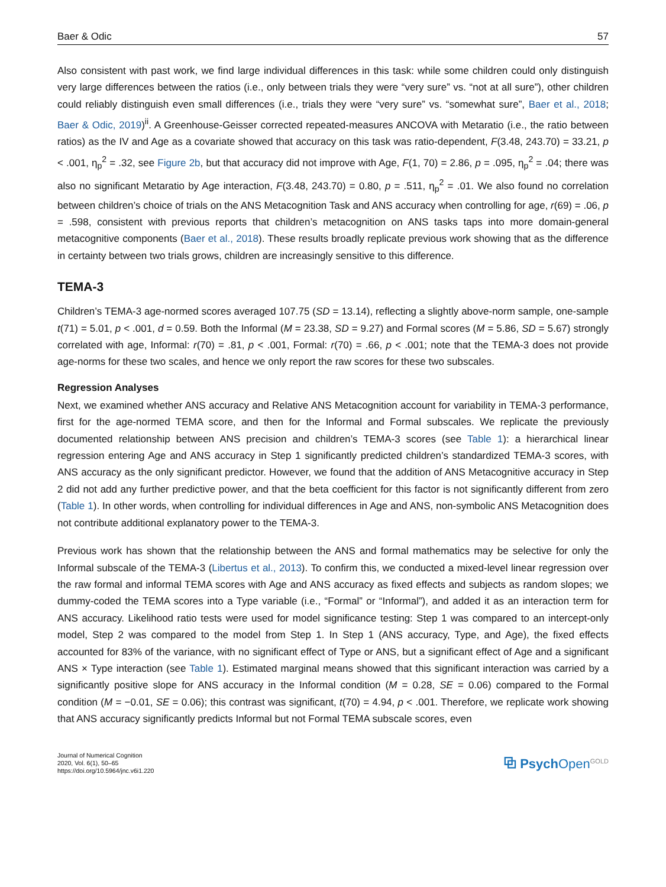Baer & Odic 57
Also consistent with past work, we find large individual differences in this task: while some children could only distinguish very large differences between the ratios (i.e., only between trials they were “very sure” vs. “not at all sure”), other children could reliably distinguish even small differences (i.e., trials they were “very sure” vs. “somewhat sure”, Baer et al., 2018; Baer & Odic, 2019)<sup>ii</sup>. A Greenhouse-Geisser corrected repeated-measures ANCOVA with Metaratio (i.e., the ratio between ratios) as the IV and Age as a covariate showed that accuracy on this task was ratio-dependent, F(3.48, 243.70) = 33.21, p < .001, η<sub>p</sub><sup>2</sup> = .32, see Figure 2b, but that accuracy did not improve with Age, F(1, 70) = 2.86, p = .095, η<sub>p</sub><sup>2</sup> = .04; there was also no significant Metaratio by Age interaction, F(3.48, 243.70) = 0.80, p = .511, η<sub>p</sub><sup>2</sup> = .01. We also found no correlation between children’s choice of trials on the ANS Metacognition Task and ANS accuracy when controlling for age, r(69) = .06, p = .598, consistent with previous reports that children’s metacognition on ANS tasks taps into more domain-general metacognitive components (Baer et al., 2018). These results broadly replicate previous work showing that as the difference in certainty between two trials grows, children are increasingly sensitive to this difference.
TEMA-3
Children’s TEMA-3 age-normed scores averaged 107.75 (SD = 13.14), reflecting a slightly above-norm sample, one-sample t(71) = 5.01, p < .001, d = 0.59. Both the Informal (M = 23.38, SD = 9.27) and Formal scores (M = 5.86, SD = 5.67) strongly correlated with age, Informal: r(70) = .81, p < .001, Formal: r(70) = .66, p < .001; note that the TEMA-3 does not provide age-norms for these two scales, and hence we only report the raw scores for these two subscales.
Regression Analyses
Next, we examined whether ANS accuracy and Relative ANS Metacognition account for variability in TEMA-3 performance, first for the age-normed TEMA score, and then for the Informal and Formal subscales. We replicate the previously documented relationship between ANS precision and children’s TEMA-3 scores (see Table 1): a hierarchical linear regression entering Age and ANS accuracy in Step 1 significantly predicted children’s standardized TEMA-3 scores, with ANS accuracy as the only significant predictor. However, we found that the addition of ANS Metacognitive accuracy in Step 2 did not add any further predictive power, and that the beta coefficient for this factor is not significantly different from zero (Table 1). In other words, when controlling for individual differences in Age and ANS, non-symbolic ANS Metacognition does not contribute additional explanatory power to the TEMA-3.
Previous work has shown that the relationship between the ANS and formal mathematics may be selective for only the Informal subscale of the TEMA-3 (Libertus et al., 2013). To confirm this, we conducted a mixed-level linear regression over the raw formal and informal TEMA scores with Age and ANS accuracy as fixed effects and subjects as random slopes; we dummy-coded the TEMA scores into a Type variable (i.e., “Formal” or “Informal”), and added it as an interaction term for ANS accuracy. Likelihood ratio tests were used for model significance testing: Step 1 was compared to an intercept-only model, Step 2 was compared to the model from Step 1. In Step 1 (ANS accuracy, Type, and Age), the fixed effects accounted for 83% of the variance, with no significant effect of Type or ANS, but a significant effect of Age and a significant ANS × Type interaction (see Table 1). Estimated marginal means showed that this significant interaction was carried by a significantly positive slope for ANS accuracy in the Informal condition (M = 0.28, SE = 0.06) compared to the Formal condition (M = −0.01, SE = 0.06); this contrast was significant, t(70) = 4.94, p < .001. Therefore, we replicate work showing that ANS accuracy significantly predicts Informal but not Formal TEMA subscale scores, even
Journal of Numerical Cognition
2020, Vol. 6(1), 50–65
https://doi.org/10.5964/jnc.v6i1.220
⧉ PsychOpen<sup>GOLD</sup>